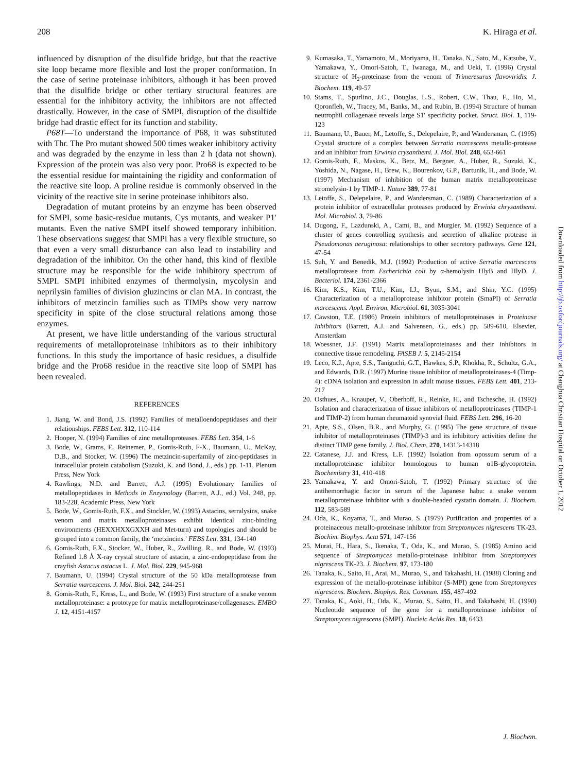208 K. Hiraga et al.
influenced by disruption of the disulfide bridge, but that the reactive site loop became more flexible and lost the proper conformation. In the case of serine proteinase inhibitors, although it has been proved that the disulfide bridge or other tertiary structural features are essential for the inhibitory activity, the inhibitors are not affected drastically. However, in the case of SMPI, disruption of the disulfide bridge had drastic effect for its function and stability.
P68T—To understand the importance of P68, it was substituted with Thr. The Pro mutant showed 500 times weaker inhibitory activity and was degraded by the enzyme in less than 2 h (data not shown). Expression of the protein was also very poor. Pro68 is expected to be the essential residue for maintaining the rigidity and conformation of the reactive site loop. A proline residue is commonly observed in the vicinity of the reactive site in serine proteinase inhibitors also.
Degradation of mutant proteins by an enzyme has been observed for SMPI, some basic-residue mutants, Cys mutants, and weaker P1′ mutants. Even the native SMPI itself showed temporary inhibition. These observations suggest that SMPI has a very flexible structure, so that even a very small disturbance can also lead to instability and degradation of the inhibitor. On the other hand, this kind of flexible structure may be responsible for the wide inhibitory spectrum of SMPI. SMPI inhibited enzymes of thermolysin, mycolysin and neprilysin families of division gluzincins or clan MA. In contrast, the inhibitors of metzincin families such as TIMPs show very narrow specificity in spite of the close structural relations among those enzymes.
At present, we have little understanding of the various structural requirements of metalloproteinase inhibitors as to their inhibitory functions. In this study the importance of basic residues, a disulfide bridge and the Pro68 residue in the reactive site loop of SMPI has been revealed.
REFERENCES
1. Jiang, W. and Bond, J.S. (1992) Families of metalloendopeptidases and their relationships. FEBS Lett. 312, 110-114
2. Hooper, N. (1994) Families of zinc metalloproteases. FEBS Lett. 354, 1-6
3. Bode, W., Grams, F., Reinemer, P., Gomis-Ruth, F-X., Baumann, U., McKay, D.B., and Stocker, W. (1996) The metzincin-superfamily of zinc-peptidases in intracellular protein catabolism (Suzuki, K. and Bond, J., eds.) pp. 1-11, Plenum Press, New York
4. Rawlings, N.D. and Barrett, A.J. (1995) Evolutionary families of metallopeptidases in Methods in Enzymology (Barrett, A.J., ed.) Vol. 248, pp. 183-228, Academic Press, New York
5. Bode, W., Gomis-Ruth, F.X., and Stockler, W. (1993) Astacins, serralysins, snake venom and matrix metalloproteinases exhibit identical zinc-binding environments (HEXXHXXGXXH and Met-turn) and topologies and should be grouped into a common family, the ‘metzincins.’ FEBS Lett. 331, 134-140
6. Gomis-Ruth, F.X., Stocker, W., Huber, R., Zwilling, R., and Bode, W. (1993) Refined 1.8 Å X-ray crystal structure of astacin, a zinc-endopeptidase from the crayfish Astacus astacus L. J. Mol. Biol. 229, 945-968
7. Baumann, U. (1994) Crystal structure of the 50 kDa metalloprotease from Serratia marcescens. J. Mol. Biol. 242, 244-251
8. Gomis-Ruth, F., Kress, L., and Bode, W. (1993) First structure of a snake venom metalloproteinase: a prototype for matrix metalloproteinase/collagenases. EMBO J. 12, 4151-4157
9. Kumasaka, T., Yamamoto, M., Moriyama, H., Tanaka, N., Sato, M., Katsube, Y., Yamakawa, Y., Omori-Satoh, T., Iwanaga, M., and Ueki, T. (1996) Crystal structure of H<sub>2</sub>-proteinase from the venom of Trimeresurus flavoviridis. J. Biochem. 119, 49-57
10. Stams, T., Spurlino, J.C., Douglas, L.S., Robert, C.W., Thau, F., Ho, M., Qoronfleh, W., Tracey, M., Banks, M., and Rubin, B. (1994) Structure of human neutrophil collagenase reveals large S1′ specificity pocket. Struct. Biol. 1, 119-123
11. Baumann, U., Bauer, M., Letoffe, S., Delepelaire, P., and Wandersman, C. (1995) Crystal structure of a complex between Serratia marcescens metallo-protease and an inhibitor from Erwinia crysanthemi. J. Mol. Biol. 248, 653-661
12. Gomis-Ruth, F., Maskos, K., Betz, M., Bergner, A., Huber, R., Suzuki, K., Yoshida, N., Nagase, H., Brew, K., Bourenkov, G.P., Bartunik, H., and Bode, W. (1997) Mechanism of inhibition of the human matrix metalloproteinase stromelysin-1 by TIMP-1. Nature 389, 77-81
13. Letoffe, S., Delepelaire, P., and Wandersman, C. (1989) Characterization of a protein inhibitor of extracellular proteases produced by Erwinia chrysanthemi. Mol. Microbiol. 3, 79-86
14. Dugong, F., Lazdunski, A., Cami, B., and Murgier, M. (1992) Sequence of a cluster of genes controlling synthesis and secretion of alkaline protease in Pseudomonas aeruginosa: relationships to other secretory pathways. Gene 121, 47-54
15. Suh, Y. and Benedik, M.J. (1992) Production of active Serratia marcescens metalloprotease from Escherichia coli by α-hemolysin HlyB and HlyD. J. Bacteriol. 174, 2361-2366
16. Kim, K.S., Kim, T.U., Kim, I.J., Byun, S.M., and Shin, Y.C. (1995) Characterization of a metalloprotease inhibitor protein (SmaPI) of Serratia marcescens. Appl. Environ. Microbiol. 61, 3035-3041
17. Cawston, T.E. (1986) Protein inhibitors of metalloproteinases in Proteinase Inhibitors (Barrett, A.J. and Salvensen, G., eds.) pp. 589-610, Elsevier, Amsterdam
18. Woessner, J.F. (1991) Matrix metalloproteinases and their inhibitors in connective tissue remodeling. FASEB J. 5, 2145-2154
19. Leco, K.J., Apte, S.S., Taniguchi, G.T., Hawkes, S.P., Khokha, R., Schultz, G.A., and Edwards, D.R. (1997) Murine tissue inhibitor of metalloproteinases-4 (Timp-4): cDNA isolation and expression in adult mouse tissues. FEBS Lett. 401, 213-217
20. Osthues, A., Knauper, V., Oberhoff, R., Reinke, H., and Tschesche, H. (1992) Isolation and characterization of tissue inhibitors of metalloproteinases (TIMP-1 and TIMP-2) from human rheumatoid synovial fluid. FEBS Lett. 296, 16-20
21. Apte, S.S., Olsen, B.R., and Murphy, G. (1995) The gene structure of tissue inhibitor of metalloproteinases (TIMP)-3 and its inhibitory activities define the distinct TIMP gene family. J. Biol. Chem. 270, 14313-14318
22. Catanese, J.J. and Kress, L.F. (1992) Isolation from opossum serum of a metalloproteinase inhibitor homologous to human α1B-glycoprotein. Biochemistry 31, 410-418
23. Yamakawa, Y. and Omori-Satoh, T. (1992) Primary structure of the antihemorrhagic factor in serum of the Japanese habu: a snake venom metalloproteinase inhibitor with a double-headed cystatin domain. J. Biochem. 112, 583-589
24. Oda, K., Koyama, T., and Murao, S. (1979) Purification and properties of a proteinaceous metallo-proteinase inhibitor from Streptomyces nigrescens TK-23. Biochim. Biophys. Acta 571, 147-156
25. Murai, H., Hara, S., Ikenaka, T., Oda, K., and Murao, S. (1985) Amino acid sequence of Streptomyces metallo-proteinase inhibitor from Streptomyces nigrescens TK-23. J. Biochem. 97, 173-180
26. Tanaka, K., Saito, H., Arai, M., Murao, S., and Takahashi, H. (1988) Cloning and expression of the metallo-proteinase inhibitor (S-MPI) gene from Streptomyces nigrescens. Biochem. Biophys. Res. Commun. 155, 487-492
27. Tanaka, K., Aoki, H., Oda, K., Murao, S., Saito, H., and Takahashi, H. (1990) Nucleotide sequence of the gene for a metalloproteinase inhibitor of Streptomyces nigrescens (SMPI). Nucleic Acids Res. 18, 6433
Downloaded from http://jb.oxfordjournals.org/ at Changhua Christian Hospital on October 1, 2012
J. Biochem.